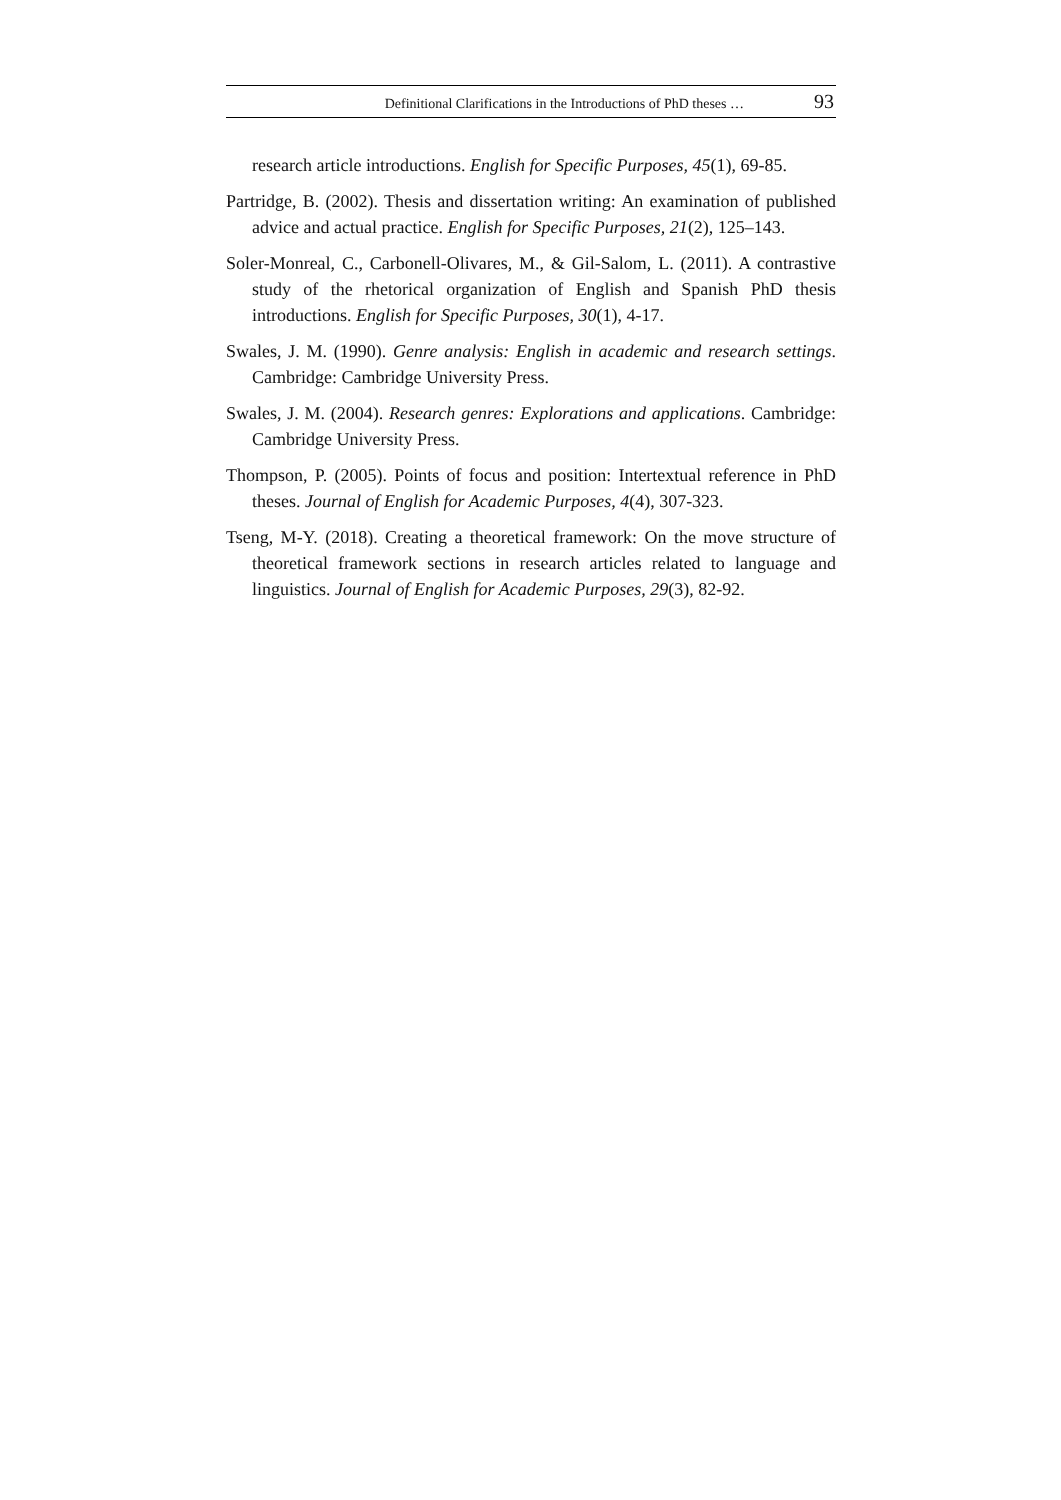Definitional Clarifications in the Introductions of PhD theses … 93
research article introductions. English for Specific Purposes, 45(1), 69-85.
Partridge, B. (2002). Thesis and dissertation writing: An examination of published advice and actual practice. English for Specific Purposes, 21(2), 125–143.
Soler-Monreal, C., Carbonell-Olivares, M., & Gil-Salom, L. (2011). A contrastive study of the rhetorical organization of English and Spanish PhD thesis introductions. English for Specific Purposes, 30(1), 4-17.
Swales, J. M. (1990). Genre analysis: English in academic and research settings. Cambridge: Cambridge University Press.
Swales, J. M. (2004). Research genres: Explorations and applications. Cambridge: Cambridge University Press.
Thompson, P. (2005). Points of focus and position: Intertextual reference in PhD theses. Journal of English for Academic Purposes, 4(4), 307-323.
Tseng, M-Y. (2018). Creating a theoretical framework: On the move structure of theoretical framework sections in research articles related to language and linguistics. Journal of English for Academic Purposes, 29(3), 82-92.